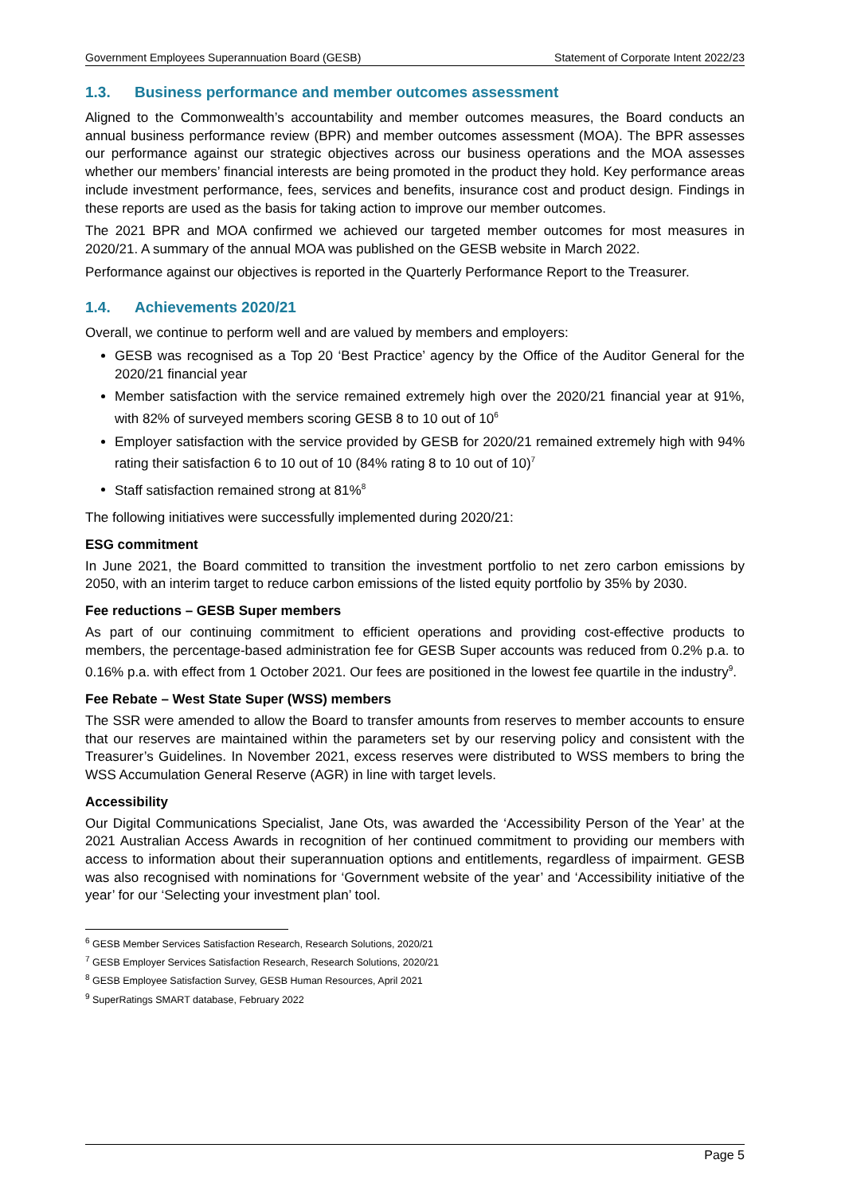Government Employees Superannuation Board (GESB) Statement of Corporate Intent 2022/23
1.3. Business performance and member outcomes assessment
Aligned to the Commonwealth’s accountability and member outcomes measures, the Board conducts an annual business performance review (BPR) and member outcomes assessment (MOA). The BPR assesses our performance against our strategic objectives across our business operations and the MOA assesses whether our members’ financial interests are being promoted in the product they hold. Key performance areas include investment performance, fees, services and benefits, insurance cost and product design. Findings in these reports are used as the basis for taking action to improve our member outcomes.
The 2021 BPR and MOA confirmed we achieved our targeted member outcomes for most measures in 2020/21. A summary of the annual MOA was published on the GESB website in March 2022.
Performance against our objectives is reported in the Quarterly Performance Report to the Treasurer.
1.4. Achievements 2020/21
Overall, we continue to perform well and are valued by members and employers:
GESB was recognised as a Top 20 ‘Best Practice’ agency by the Office of the Auditor General for the 2020/21 financial year
Member satisfaction with the service remained extremely high over the 2020/21 financial year at 91%, with 82% of surveyed members scoring GESB 8 to 10 out of 10<sup>6</sup>
Employer satisfaction with the service provided by GESB for 2020/21 remained extremely high with 94% rating their satisfaction 6 to 10 out of 10 (84% rating 8 to 10 out of 10)<sup>7</sup>
Staff satisfaction remained strong at 81%<sup>8</sup>
The following initiatives were successfully implemented during 2020/21:
ESG commitment
In June 2021, the Board committed to transition the investment portfolio to net zero carbon emissions by 2050, with an interim target to reduce carbon emissions of the listed equity portfolio by 35% by 2030.
Fee reductions – GESB Super members
As part of our continuing commitment to efficient operations and providing cost-effective products to members, the percentage-based administration fee for GESB Super accounts was reduced from 0.2% p.a. to 0.16% p.a. with effect from 1 October 2021. Our fees are positioned in the lowest fee quartile in the industry<sup>9</sup>.
Fee Rebate – West State Super (WSS) members
The SSR were amended to allow the Board to transfer amounts from reserves to member accounts to ensure that our reserves are maintained within the parameters set by our reserving policy and consistent with the Treasurer’s Guidelines. In November 2021, excess reserves were distributed to WSS members to bring the WSS Accumulation General Reserve (AGR) in line with target levels.
Accessibility
Our Digital Communications Specialist, Jane Ots, was awarded the ‘Accessibility Person of the Year’ at the 2021 Australian Access Awards in recognition of her continued commitment to providing our members with access to information about their superannuation options and entitlements, regardless of impairment. GESB was also recognised with nominations for ‘Government website of the year’ and ‘Accessibility initiative of the year’ for our ‘Selecting your investment plan’ tool.
<sup>6</sup> GESB Member Services Satisfaction Research, Research Solutions, 2020/21
<sup>7</sup> GESB Employer Services Satisfaction Research, Research Solutions, 2020/21
<sup>8</sup> GESB Employee Satisfaction Survey, GESB Human Resources, April 2021
<sup>9</sup> SuperRatings SMART database, February 2022
Page 5